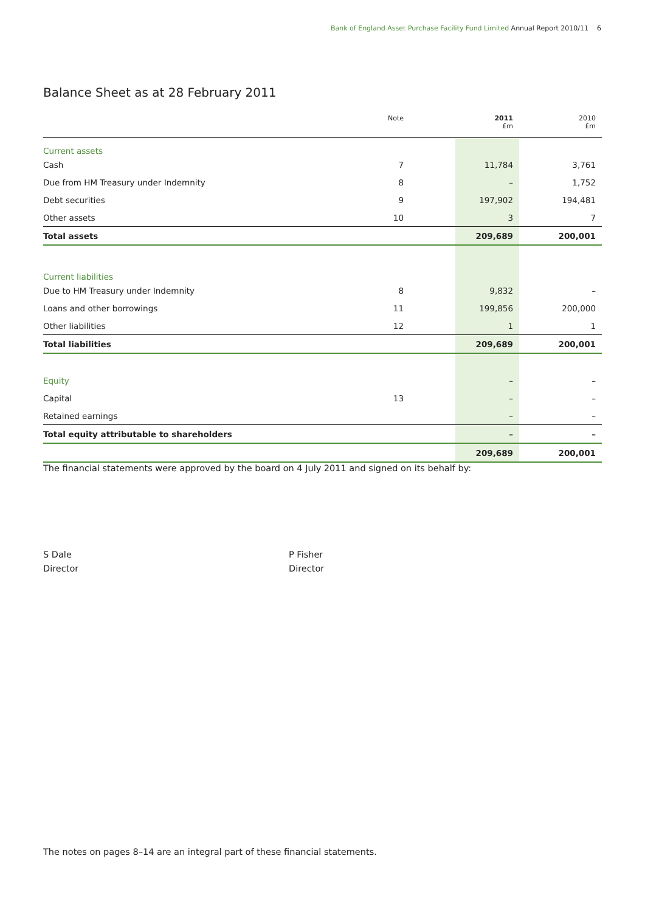Bank of England Asset Purchase Facility Fund Limited Annual Report 2010/11 6
Balance Sheet as at 28 February 2011
| | Note | | 2011 £m | 2010 £m |
| --- | --- | --- | --- | --- |
| Current assets | | | | |
| Cash | 7 | | 11,784 | 3,761 |
| Due from HM Treasury under Indemnity | 8 | | – | 1,752 |
| Debt securities | 9 | | 197,902 | 194,481 |
| Other assets | 10 | | 3 | 7 |
| Total assets | | | 209,689 | 200,001 |
| Current liabilities | | | | |
| Due to HM Treasury under Indemnity | 8 | | 9,832 | – |
| Loans and other borrowings | 11 | | 199,856 | 200,000 |
| Other liabilities | 12 | | 1 | 1 |
| Total liabilities | | | 209,689 | 200,001 |
| Equity | | | – | – |
| Capital | 13 | | – | – |
| Retained earnings | | | – | – |
| Total equity attributable to shareholders | | | – | – |
| | | | 209,689 | 200,001 |
The financial statements were approved by the board on 4 July 2011 and signed on its behalf by:
S Dale
Director
P Fisher
Director
The notes on pages 8–14 are an integral part of these financial statements.